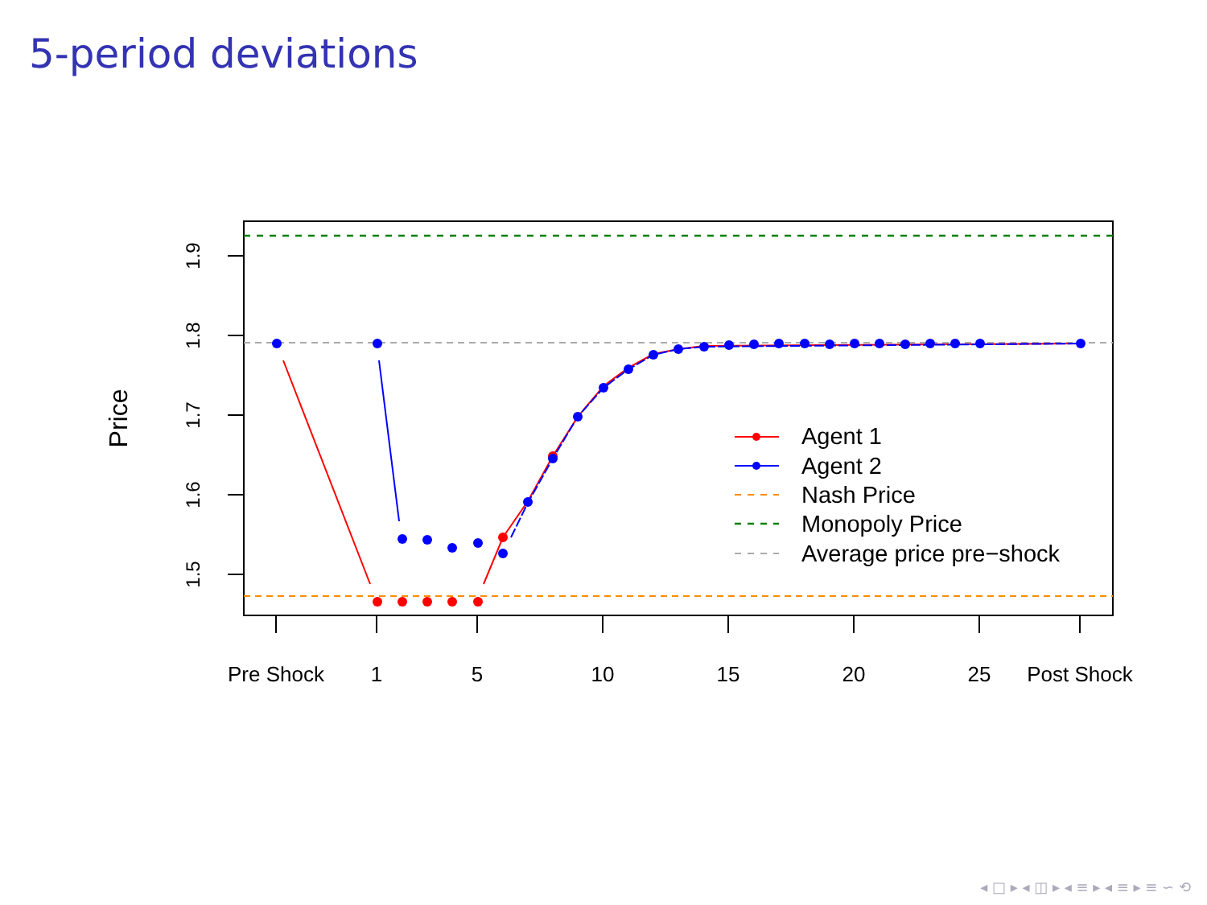5-period deviations
Pre Shock
1
5
10
15
20
25
Post Shock
1.9
1.8
1.7
1.6
1.5
Price
Agent 1
Agent 2
Nash Price
Monopoly Price
Average price pre−shock
◂ □ ▸ ◂ ◫ ▸ ◂ ≡ ▸ ◂ ≡ ▸ ≡ ∽ ⟲